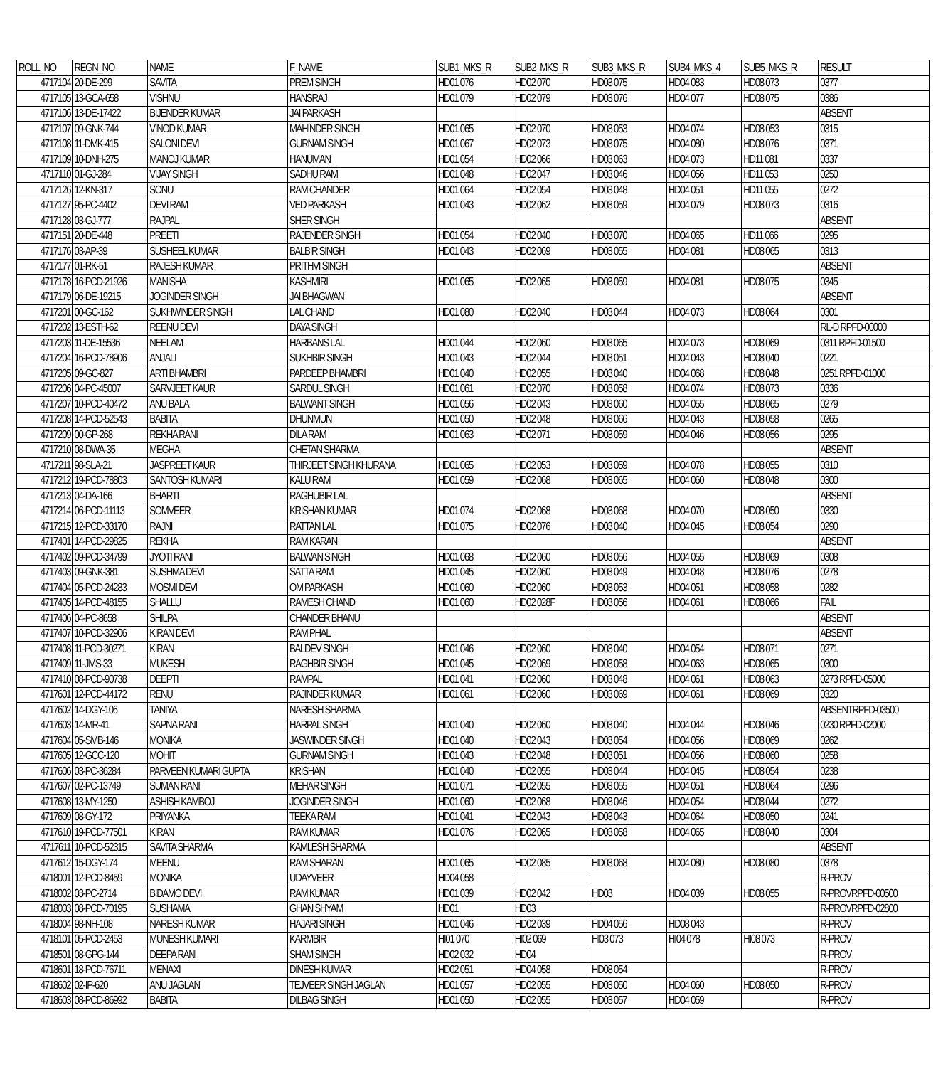| ROLL_NO | REGN_NO | NAME | F_NAME | SUB1_MKS_R | SUB2_MKS_R | SUB3_MKS_R | SUB4_MKS_4 | SUB5_MKS_R | RESULT |
| --- | --- | --- | --- | --- | --- | --- | --- | --- | --- |
| 4717104 | 20-DE-299 | SAVITA | PREM SINGH | HD01 076 | HD02 070 | HD03 075 | HD04 083 | HD08 073 | 0377 |
| 4717105 | 13-GCA-658 | VISHNU | HANSRAJ | HD01 079 | HD02 079 | HD03 076 | HD04 077 | HD08 075 | 0386 |
| 4717106 | 13-DE-17422 | BIJENDER KUMAR | JAI PARKASH | | | | | | ABSENT |
| 4717107 | 09-GNK-744 | VINOD KUMAR | MAHINDER SINGH | HD01 065 | HD02 070 | HD03 053 | HD04 074 | HD08 053 | 0315 |
| 4717108 | 11-DMK-415 | SALONI DEVI | GURNAM SINGH | HD01 067 | HD02 073 | HD03 075 | HD04 080 | HD08 076 | 0371 |
| 4717109 | 10-DNH-275 | MANOJ KUMAR | HANUMAN | HD01 054 | HD02 066 | HD03 063 | HD04 073 | HD11 081 | 0337 |
| 4717110 | 01-GJ-284 | VIJAY SINGH | SADHU RAM | HD01 048 | HD02 047 | HD03 046 | HD04 056 | HD11 053 | 0250 |
| 4717126 | 12-KN-317 | SONU | RAM CHANDER | HD01 064 | HD02 054 | HD03 048 | HD04 051 | HD11 055 | 0272 |
| 4717127 | 95-PC-4402 | DEVI RAM | VED PARKASH | HD01 043 | HD02 062 | HD03 059 | HD04 079 | HD08 073 | 0316 |
| 4717128 | 03-GJ-777 | RAJPAL | SHER SINGH | | | | | | ABSENT |
| 4717151 | 20-DE-448 | PREETI | RAJENDER SINGH | HD01 054 | HD02 040 | HD03 070 | HD04 065 | HD11 066 | 0295 |
| 4717176 | 03-AP-39 | SUSHEEL KUMAR | BALBIR SINGH | HD01 043 | HD02 069 | HD03 055 | HD04 081 | HD08 065 | 0313 |
| 4717177 | 01-RK-51 | RAJESH KUMAR | PRITHVI SINGH | | | | | | ABSENT |
| 4717178 | 16-PCD-21926 | MANISHA | KASHMIRI | HD01 065 | HD02 065 | HD03 059 | HD04 081 | HD08 075 | 0345 |
| 4717179 | 06-DE-19215 | JOGINDER SINGH | JAI BHAGWAN | | | | | | ABSENT |
| 4717201 | 00-GC-162 | SUKHWINDER SINGH | LAL CHAND | HD01 080 | HD02 040 | HD03 044 | HD04 073 | HD08 064 | 0301 |
| 4717202 | 13-ESTH-62 | REENU DEVI | DAYA SINGH | | | | | | RL-D RPFD-00000 |
| 4717203 | 11-DE-15536 | NEELAM | HARBANS LAL | HD01 044 | HD02 060 | HD03 065 | HD04 073 | HD08 069 | 0311 RPFD-01500 |
| 4717204 | 16-PCD-78906 | ANJALI | SUKHBIR SINGH | HD01 043 | HD02 044 | HD03 051 | HD04 043 | HD08 040 | 0221 |
| 4717205 | 09-GC-827 | ARTI BHAMBRI | PARDEEP BHAMBRI | HD01 040 | HD02 055 | HD03 040 | HD04 068 | HD08 048 | 0251 RPFD-01000 |
| 4717206 | 04-PC-45007 | SARVJEET KAUR | SARDUL SINGH | HD01 061 | HD02 070 | HD03 058 | HD04 074 | HD08 073 | 0336 |
| 4717207 | 10-PCD-40472 | ANU BALA | BALWANT SINGH | HD01 056 | HD02 043 | HD03 060 | HD04 055 | HD08 065 | 0279 |
| 4717208 | 14-PCD-52543 | BABITA | DHUNMUN | HD01 050 | HD02 048 | HD03 066 | HD04 043 | HD08 058 | 0265 |
| 4717209 | 00-GP-268 | REKHA RANI | DILA RAM | HD01 063 | HD02 071 | HD03 059 | HD04 046 | HD08 056 | 0295 |
| 4717210 | 08-DWA-35 | MEGHA | CHETAN SHARMA | | | | | | ABSENT |
| 4717211 | 98-SLA-21 | JASPREET KAUR | THIRJEET SINGH KHURANA | HD01 065 | HD02 053 | HD03 059 | HD04 078 | HD08 055 | 0310 |
| 4717212 | 19-PCD-78803 | SANTOSH KUMARI | KALU RAM | HD01 059 | HD02 068 | HD03 065 | HD04 060 | HD08 048 | 0300 |
| 4717213 | 04-DA-166 | BHARTI | RAGHUBIR LAL | | | | | | ABSENT |
| 4717214 | 06-PCD-11113 | SOMVEER | KRISHAN KUMAR | HD01 074 | HD02 068 | HD03 068 | HD04 070 | HD08 050 | 0330 |
| 4717215 | 12-PCD-33170 | RAJNI | RATTAN LAL | HD01 075 | HD02 076 | HD03 040 | HD04 045 | HD08 054 | 0290 |
| 4717401 | 14-PCD-29825 | REKHA | RAM KARAN | | | | | | ABSENT |
| 4717402 | 09-PCD-34799 | JYOTI RANI | BALWAN SINGH | HD01 068 | HD02 060 | HD03 056 | HD04 055 | HD08 069 | 0308 |
| 4717403 | 09-GNK-381 | SUSHMA DEVI | SATTA RAM | HD01 045 | HD02 060 | HD03 049 | HD04 048 | HD08 076 | 0278 |
| 4717404 | 05-PCD-24283 | MOSMI DEVI | OM PARKASH | HD01 060 | HD02 060 | HD03 053 | HD04 051 | HD08 058 | 0282 |
| 4717405 | 14-PCD-48155 | SHALLU | RAMESH CHAND | HD01 060 | HD02 028F | HD03 056 | HD04 061 | HD08 066 | FAIL |
| 4717406 | 04-PC-8658 | SHILPA | CHANDER BHANU | | | | | | ABSENT |
| 4717407 | 10-PCD-32906 | KIRAN DEVI | RAM PHAL | | | | | | ABSENT |
| 4717408 | 11-PCD-30271 | KIRAN | BALDEV SINGH | HD01 046 | HD02 060 | HD03 040 | HD04 054 | HD08 071 | 0271 |
| 4717409 | 11-JMS-33 | MUKESH | RAGHBIR SINGH | HD01 045 | HD02 069 | HD03 058 | HD04 063 | HD08 065 | 0300 |
| 4717410 | 08-PCD-90738 | DEEPTI | RAMPAL | HD01 041 | HD02 060 | HD03 048 | HD04 061 | HD08 063 | 0273 RPFD-05000 |
| 4717601 | 12-PCD-44172 | RENU | RAJINDER KUMAR | HD01 061 | HD02 060 | HD03 069 | HD04 061 | HD08 069 | 0320 |
| 4717602 | 14-DGY-106 | TANIYA | NARESH SHARMA | | | | | | ABSENTRPFD-03500 |
| 4717603 | 14-MR-41 | SAPNA RANI | HARPAL SINGH | HD01 040 | HD02 060 | HD03 040 | HD04 044 | HD08 046 | 0230 RPFD-02000 |
| 4717604 | 05-SMB-146 | MONIKA | JASWINDER SINGH | HD01 040 | HD02 043 | HD03 054 | HD04 056 | HD08 069 | 0262 |
| 4717605 | 12-GCC-120 | MOHIT | GURNAM SINGH | HD01 043 | HD02 048 | HD03 051 | HD04 056 | HD08 060 | 0258 |
| 4717606 | 03-PC-36284 | PARVEEN KUMARI GUPTA | KRISHAN | HD01 040 | HD02 055 | HD03 044 | HD04 045 | HD08 054 | 0238 |
| 4717607 | 02-PC-13749 | SUMAN RANI | MEHAR SINGH | HD01 071 | HD02 055 | HD03 055 | HD04 051 | HD08 064 | 0296 |
| 4717608 | 13-MY-1250 | ASHISH KAMBOJ | JOGINDER SINGH | HD01 060 | HD02 068 | HD03 046 | HD04 054 | HD08 044 | 0272 |
| 4717609 | 08-GY-172 | PRIYANKA | TEEKA RAM | HD01 041 | HD02 043 | HD03 043 | HD04 064 | HD08 050 | 0241 |
| 4717610 | 19-PCD-77501 | KIRAN | RAM KUMAR | HD01 076 | HD02 065 | HD03 058 | HD04 065 | HD08 040 | 0304 |
| 4717611 | 10-PCD-52315 | SAVITA SHARMA | KAMLESH SHARMA | | | | | | ABSENT |
| 4717612 | 15-DGY-174 | MEENU | RAM SHARAN | HD01 065 | HD02 085 | HD03 068 | HD04 080 | HD08 080 | 0378 |
| 4718001 | 12-PCD-8459 | MONIKA | UDAYVEER | HD04 058 | | | | | R-PROV |
| 4718002 | 03-PC-2714 | BIDAMO DEVI | RAM KUMAR | HD01 039 | HD02 042 | HD03 | HD04 039 | HD08 055 | R-PROVRPFD-00500 |
| 4718003 | 08-PCD-70195 | SUSHAMA | GHAN SHYAM | HD01 | HD03 | | | | R-PROVRPFD-02800 |
| 4718004 | 98-NH-108 | NARESH KUMAR | HAJARI SINGH | HD01 046 | HD02 039 | HD04 056 | HD08 043 | | R-PROV |
| 4718101 | 05-PCD-2453 | MUNESH KUMARI | KARMBIR | HI01 070 | HI02 069 | HI03 073 | HI04 078 | HI08 073 | R-PROV |
| 4718501 | 08-GPG-144 | DEEPA RANI | SHAM SINGH | HD02 032 | HD04 | | | | R-PROV |
| 4718601 | 18-PCD-76711 | MENAXI | DINESH KUMAR | HD02 051 | HD04 058 | HD08 054 | | | R-PROV |
| 4718602 | 02-IP-620 | ANU JAGLAN | TEJVEER SINGH JAGLAN | HD01 057 | HD02 055 | HD03 050 | HD04 060 | HD08 050 | R-PROV |
| 4718603 | 08-PCD-86992 | BABITA | DILBAG SINGH | HD01 050 | HD02 055 | HD03 057 | HD04 059 | | R-PROV |